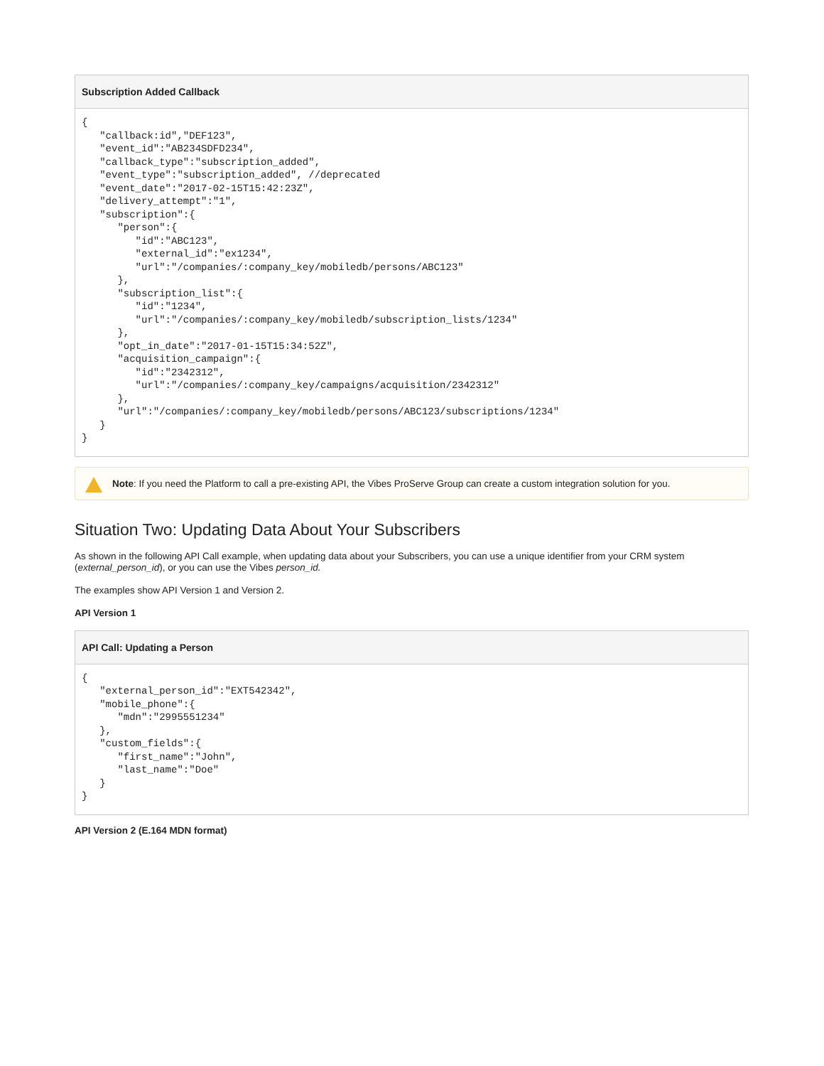Subscription Added Callback
{
   "callback:id","DEF123",
   "event_id":"AB234SDFD234",
   "callback_type":"subscription_added",
   "event_type":"subscription_added", //deprecated
   "event_date":"2017-02-15T15:42:23Z",
   "delivery_attempt":"1",
   "subscription":{
      "person":{
         "id":"ABC123",
         "external_id":"ex1234",
         "url":"/companies/:company_key/mobiledb/persons/ABC123"
      },
      "subscription_list":{
         "id":"1234",
         "url":"/companies/:company_key/mobiledb/subscription_lists/1234"
      },
      "opt_in_date":"2017-01-15T15:34:52Z",
      "acquisition_campaign":{
         "id":"2342312",
         "url":"/companies/:company_key/campaigns/acquisition/2342312"
      },
      "url":"/companies/:company_key/mobiledb/persons/ABC123/subscriptions/1234"
   }
}
Note: If you need the Platform to call a pre-existing API, the Vibes ProServe Group can create a custom integration solution for you.
Situation Two: Updating Data About Your Subscribers
As shown in the following API Call example, when updating data about your Subscribers, you can use a unique identifier from your CRM system (external_person_id), or you can use the Vibes person_id.
The examples show API Version 1 and Version 2.
API Version 1
API Call: Updating a Person
{
   "external_person_id":"EXT542342",
   "mobile_phone":{
      "mdn":"2995551234"
   },
   "custom_fields":{
      "first_name":"John",
      "last_name":"Doe"
   }
}
API Version 2 (E.164 MDN format)